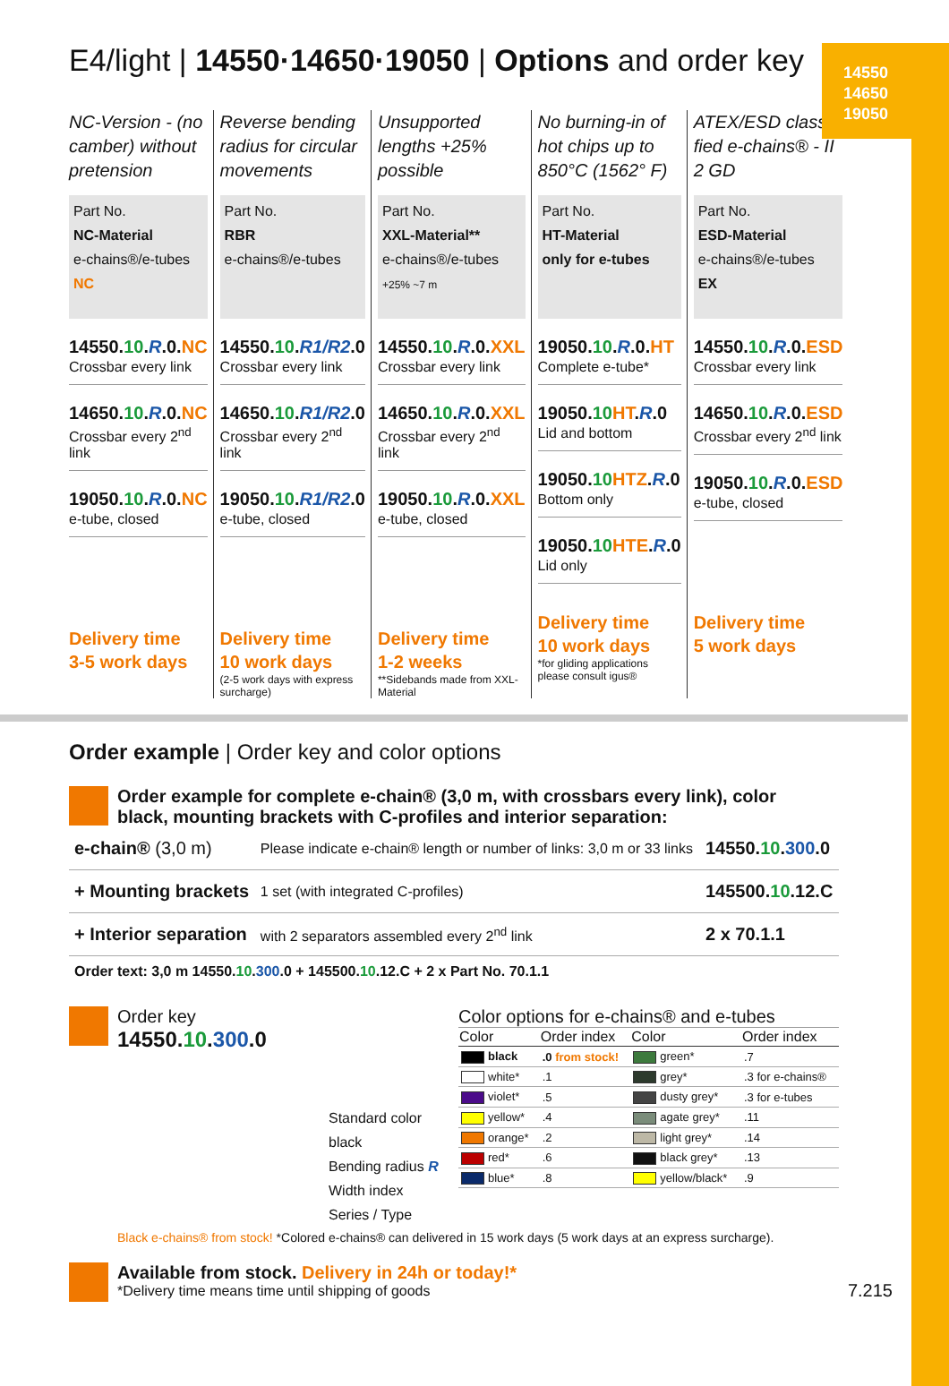14550
14650
19050
E4/light | 14550·14650·19050 | Options and order key
NC-Version - (no camber) without pretension
Part No.
NC-Material
e-chains®/e-tubes
NC
14550.10.R.0.NC
Crossbar every link
14650.10.R.0.NC
Crossbar every 2<sup>nd</sup> link
19050.10.R.0.NC
e-tube, closed
Delivery time
3-5 work days
Reverse bending radius for circular movements
Part No.
RBR
e-chains®/e-tubes
14550.10.R1/R2.0
Crossbar every link
14650.10.R1/R2.0
Crossbar every 2<sup>nd</sup> link
19050.10.R1/R2.0
e-tube, closed
Delivery time
10 work days
(2-5 work days with express surcharge)
Unsupported lengths +25% possible
Part No.
XXL-Material**
e-chains®/e-tubes
+25% ~7 m
14550.10.R.0.XXL
Crossbar every link
14650.10.R.0.XXL
Crossbar every 2<sup>nd</sup> link
19050.10.R.0.XXL
e-tube, closed
Delivery time
1-2 weeks
**Sidebands made from XXL-Material
No burning-in of hot chips up to 850°C (1562° F)
Part No.
HT-Material
only for e-tubes
19050.10.R.0.HT
Complete e-tube*
19050.10 HT.R.0
Lid and bottom
19050.10 HTZ.R.0
Bottom only
19050.10 HTE.R.0
Lid only
Delivery time
10 work days
*for gliding applications please consult igus®
ATEX/ESD classi-fied e-chains® - II 2 GD
Part No.
ESD-Material
e-chains®/e-tubes
EX
14550.10.R.0.ESD
Crossbar every link
14650.10.R.0.ESD
Crossbar every 2<sup>nd</sup> link
19050.10.R.0.ESD
e-tube, closed
Delivery time
5 work days
Order example | Order key and color options
Order example for complete e-chain® (3,0 m, with crossbars every link), color black, mounting brackets with C-profiles and interior separation:
| e-chain® (3,0 m) | Please indicate e-chain® length or number of links: 3,0 m or 33 links | 14550. 10 . 300 .0 |
| + Mounting brackets | 1 set (with integrated C-profiles) | 145500. 10 .12.C |
| + Interior separation | with 2 separators assembled every 2<sup>nd</sup> link | 2 x 70.1.1 |
Order text: 3,0 m 14550.10.300.0 + 145500.10.12.C + 2 x Part No. 70.1.1
Order key
14550.10.300.0
Standard color
black
Bending radius R
Width index
Series / Type
Color options for e-chains® and e-tubes
| Color | Order index | Color | Order index |
| --- | --- | --- | --- |
| black | .0 from stock! | green* | .7 |
| white* | .1 | grey* | .3 for e-chains® |
| violet* | .5 | dusty grey* | .3 for e-tubes |
| yellow* | .4 | agate grey* | .11 |
| orange* | .2 | light grey* | .14 |
| red* | .6 | black grey* | .13 |
| blue* | .8 | yellow/black* | .9 |
Black e-chains® from stock! *Colored e-chains® can delivered in 15 work days (5 work days at an express surcharge).
Available from stock. Delivery in 24h or today!*
*Delivery time means time until shipping of goods
7.215